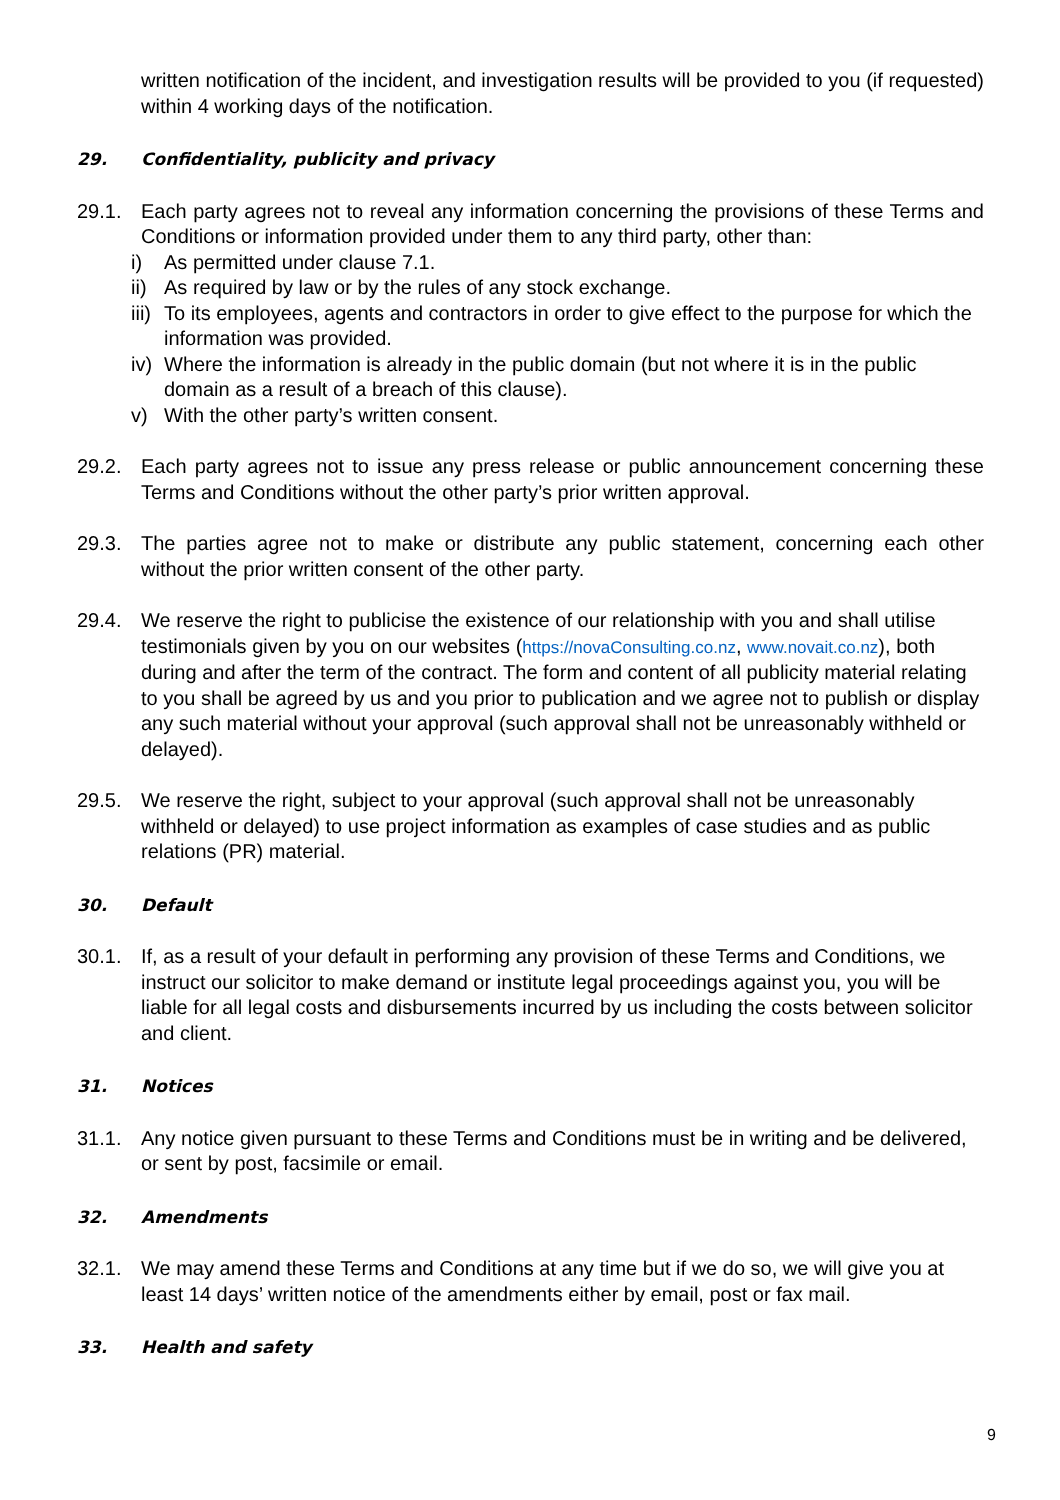written notification of the incident, and investigation results will be provided to you (if requested) within 4 working days of the notification.
29. Confidentiality, publicity and privacy
29.1. Each party agrees not to reveal any information concerning the provisions of these Terms and Conditions or information provided under them to any third party, other than:
i) As permitted under clause 7.1.
ii) As required by law or by the rules of any stock exchange.
iii) To its employees, agents and contractors in order to give effect to the purpose for which the information was provided.
iv) Where the information is already in the public domain (but not where it is in the public domain as a result of a breach of this clause).
v) With the other party’s written consent.
29.2. Each party agrees not to issue any press release or public announcement concerning these Terms and Conditions without the other party’s prior written approval.
29.3. The parties agree not to make or distribute any public statement, concerning each other without the prior written consent of the other party.
29.4. We reserve the right to publicise the existence of our relationship with you and shall utilise testimonials given by you on our websites (https://novaConsulting.co.nz, www.novait.co.nz), both during and after the term of the contract. The form and content of all publicity material relating to you shall be agreed by us and you prior to publication and we agree not to publish or display any such material without your approval (such approval shall not be unreasonably withheld or delayed).
29.5. We reserve the right, subject to your approval (such approval shall not be unreasonably withheld or delayed) to use project information as examples of case studies and as public relations (PR) material.
30. Default
30.1. If, as a result of your default in performing any provision of these Terms and Conditions, we instruct our solicitor to make demand or institute legal proceedings against you, you will be liable for all legal costs and disbursements incurred by us including the costs between solicitor and client.
31. Notices
31.1. Any notice given pursuant to these Terms and Conditions must be in writing and be delivered, or sent by post, facsimile or email.
32. Amendments
32.1. We may amend these Terms and Conditions at any time but if we do so, we will give you at least 14 days’ written notice of the amendments either by email, post or fax mail.
33. Health and safety
9